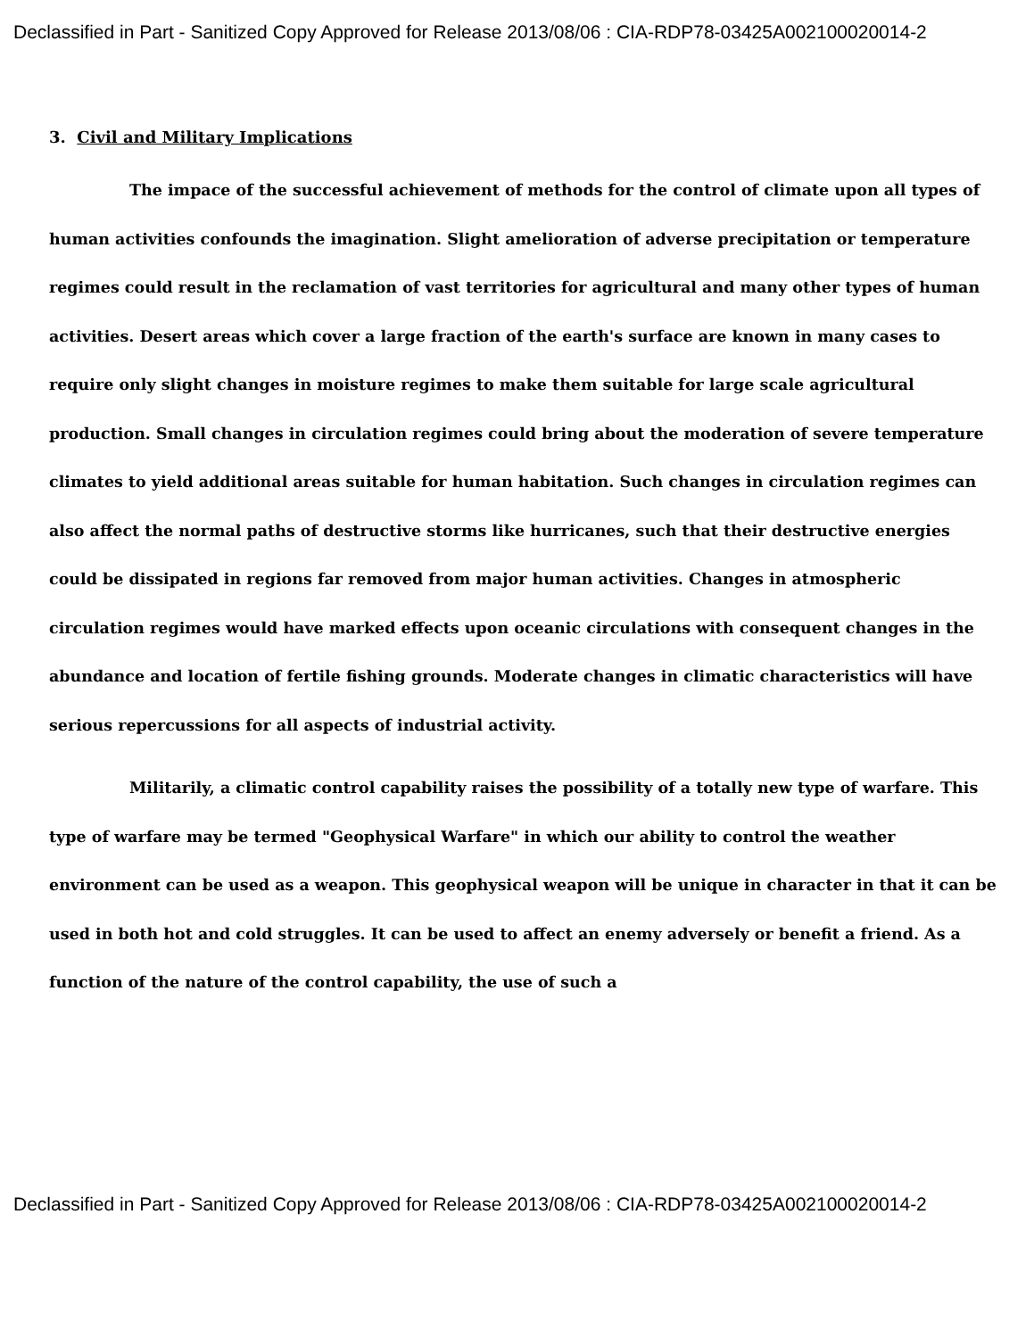Declassified in Part - Sanitized Copy Approved for Release 2013/08/06 : CIA-RDP78-03425A002100020014-2
3. Civil and Military Implications
The impace of the successful achievement of methods for the control of climate upon all types of human activities confounds the imagination. Slight amelioration of adverse precipitation or temperature regimes could result in the reclamation of vast territories for agricultural and many other types of human activities. Desert areas which cover a large fraction of the earth's surface are known in many cases to require only slight changes in moisture regimes to make them suitable for large scale agricultural production. Small changes in circulation regimes could bring about the moderation of severe temperature climates to yield additional areas suitable for human habitation. Such changes in circulation regimes can also affect the normal paths of destructive storms like hurricanes, such that their destructive energies could be dissipated in regions far removed from major human activities. Changes in atmospheric circulation regimes would have marked effects upon oceanic circulations with consequent changes in the abundance and location of fertile fishing grounds. Moderate changes in climatic characteristics will have serious repercussions for all aspects of industrial activity.
Militarily, a climatic control capability raises the possibility of a totally new type of warfare. This type of warfare may be termed "Geophysical Warfare" in which our ability to control the weather environment can be used as a weapon. This geophysical weapon will be unique in character in that it can be used in both hot and cold struggles. It can be used to affect an enemy adversely or benefit a friend. As a function of the nature of the control capability, the use of such a
Declassified in Part - Sanitized Copy Approved for Release 2013/08/06 : CIA-RDP78-03425A002100020014-2